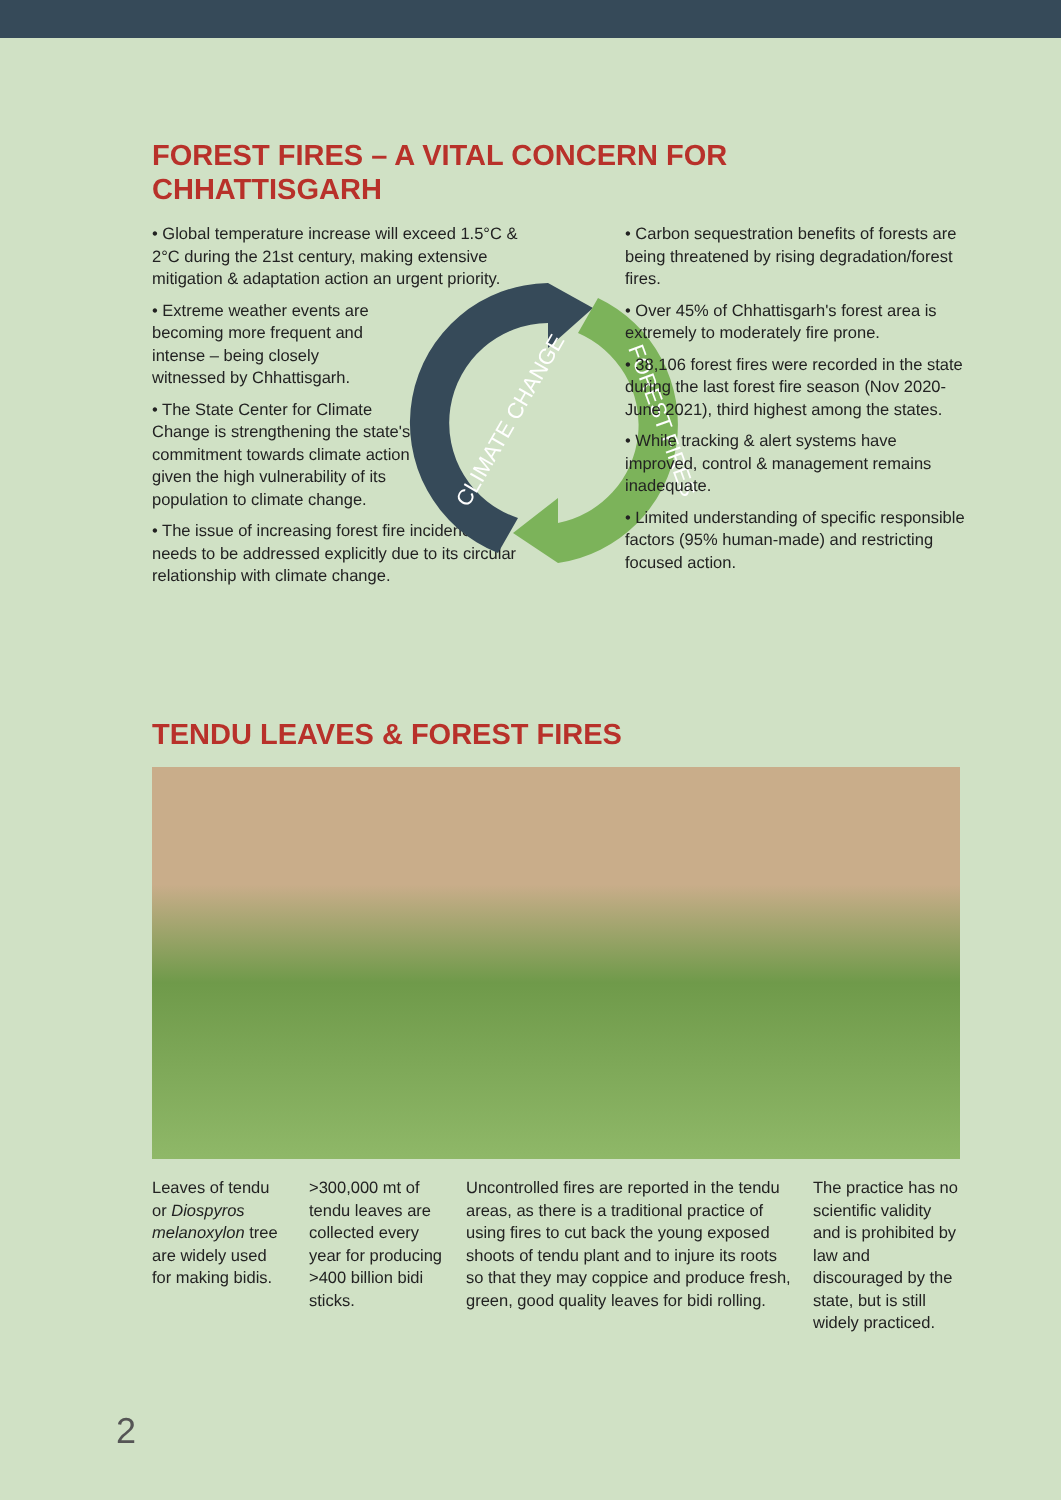FOREST FIRES – A VITAL CONCERN FOR
CHHATTISGARH
• Global temperature increase will exceed 1.5°C & 2°C during the 21st century, making extensive mitigation & adaptation action an urgent priority.
• Extreme weather events are becoming more frequent and intense – being closely witnessed by Chhattisgarh.
• The State Center for Climate Change is strengthening the state's commitment towards climate action given the high vulnerability of its population to climate change.
• The issue of increasing forest fire incidences needs to be addressed explicitly due to its circular relationship with climate change.
CLIMATE CHANGE
FOREST FIRES
• Carbon sequestration benefits of forests are being threatened by rising degradation/forest fires.
• Over 45% of Chhattisgarh's forest area is extremely to moderately fire prone.
• 38,106 forest fires were recorded in the state during the last forest fire season (Nov 2020-June 2021), third highest among the states.
• While tracking & alert systems have improved, control & management remains inadequate.
• Limited understanding of specific responsible factors (95% human-made) and restricting focused action.
TENDU LEAVES & FOREST FIRES
Leaves of tendu or Diospyros melanoxylon tree are widely used for making bidis.
>300,000 mt of tendu leaves are collected every year for producing >400 billion bidi sticks.
Uncontrolled fires are reported in the tendu areas, as there is a traditional practice of using fires to cut back the young exposed shoots of tendu plant and to injure its roots so that they may coppice and produce fresh, green, good quality leaves for bidi rolling.
The practice has no scientific validity and is prohibited by law and discouraged by the state, but is still widely practiced.
2